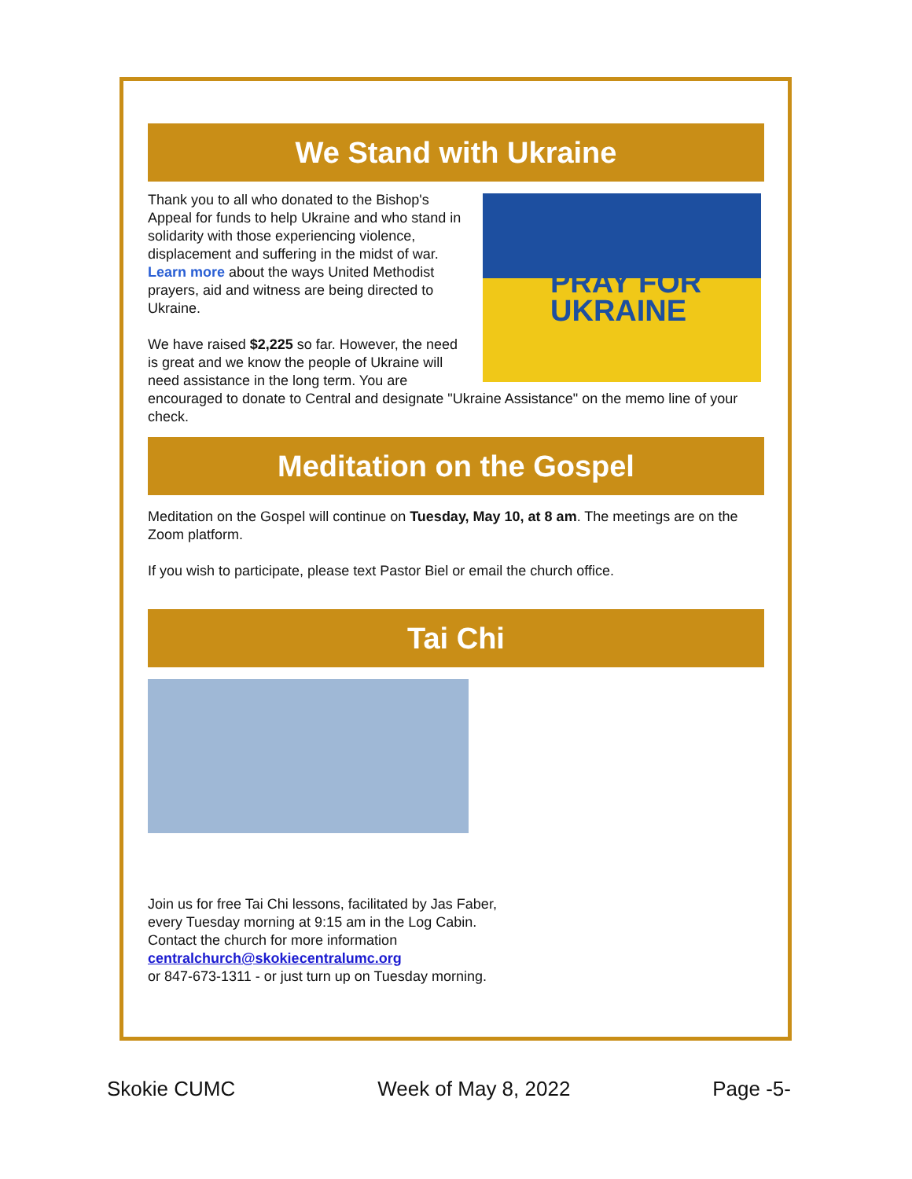We Stand with Ukraine
PRAY FOR
UKRAINE
Thank you to all who donated to the Bishop's Appeal for funds to help Ukraine and who stand in solidarity with those experiencing violence, displacement and suffering in the midst of war. Learn more about the ways United Methodist prayers, aid and witness are being directed to Ukraine.
We have raised $2,225 so far. However, the need is great and we know the people of Ukraine will need assistance in the long term. You are encouraged to donate to Central and designate "Ukraine Assistance" on the memo line of your check.
Meditation on the Gospel
Meditation on the Gospel will continue on Tuesday, May 10, at 8 am. The meetings are on the Zoom platform.
If you wish to participate, please text Pastor Biel or email the church office.
Tai Chi
Join us for free Tai Chi lessons, facilitated by Jas Faber,
every Tuesday morning at 9:15 am in the Log Cabin.
Contact the church for more information
centralchurch@skokiecentralumc.org
or 847-673-1311 - or just turn up on Tuesday morning.
Skokie CUMC Week of May 8, 2022 Page -5-